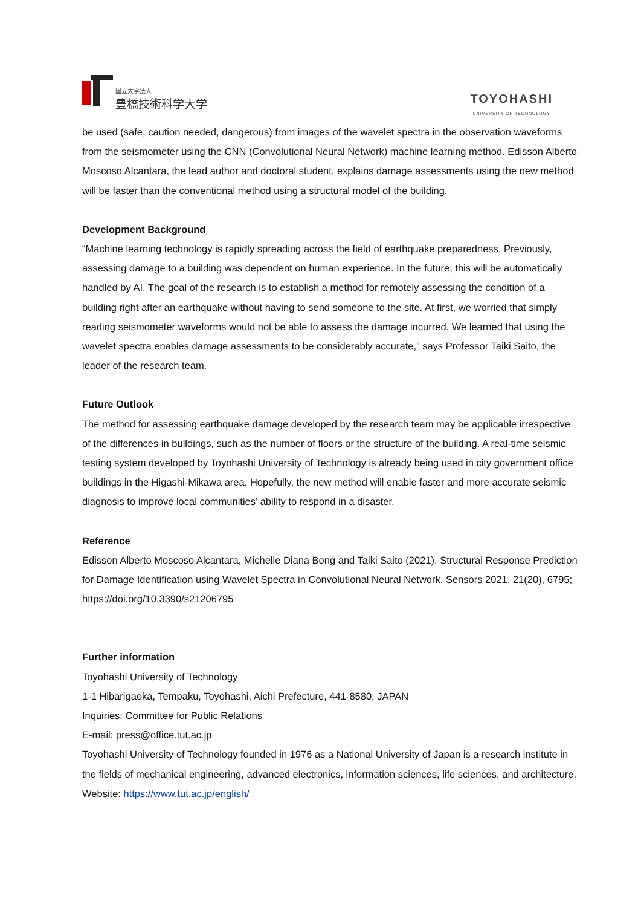国立大学法人
豊橋技術科学大学
TOYOHASHI
UNIVERSITY OF TECHNOLOGY
be used (safe, caution needed, dangerous) from images of the wavelet spectra in the observation waveforms from the seismometer using the CNN (Convolutional Neural Network) machine learning method. Edisson Alberto Moscoso Alcantara, the lead author and doctoral student, explains damage assessments using the new method will be faster than the conventional method using a structural model of the building.
Development Background
“Machine learning technology is rapidly spreading across the field of earthquake preparedness. Previously, assessing damage to a building was dependent on human experience. In the future, this will be automatically handled by AI. The goal of the research is to establish a method for remotely assessing the condition of a building right after an earthquake without having to send someone to the site. At first, we worried that simply reading seismometer waveforms would not be able to assess the damage incurred. We learned that using the wavelet spectra enables damage assessments to be considerably accurate,” says Professor Taiki Saito, the leader of the research team.
Future Outlook
The method for assessing earthquake damage developed by the research team may be applicable irrespective of the differences in buildings, such as the number of floors or the structure of the building. A real-time seismic testing system developed by Toyohashi University of Technology is already being used in city government office buildings in the Higashi-Mikawa area. Hopefully, the new method will enable faster and more accurate seismic diagnosis to improve local communities’ ability to respond in a disaster.
Reference
Edisson Alberto Moscoso Alcantara, Michelle Diana Bong and Taiki Saito (2021). Structural Response Prediction for Damage Identification using Wavelet Spectra in Convolutional Neural Network. Sensors 2021, 21(20), 6795; https://doi.org/10.3390/s21206795
Further information
Toyohashi University of Technology
1-1 Hibarigaoka, Tempaku, Toyohashi, Aichi Prefecture, 441-8580, JAPAN
Inquiries: Committee for Public Relations
E-mail: press@office.tut.ac.jp
Toyohashi University of Technology founded in 1976 as a National University of Japan is a research institute in the fields of mechanical engineering, advanced electronics, information sciences, life sciences, and architecture.
Website: https://www.tut.ac.jp/english/